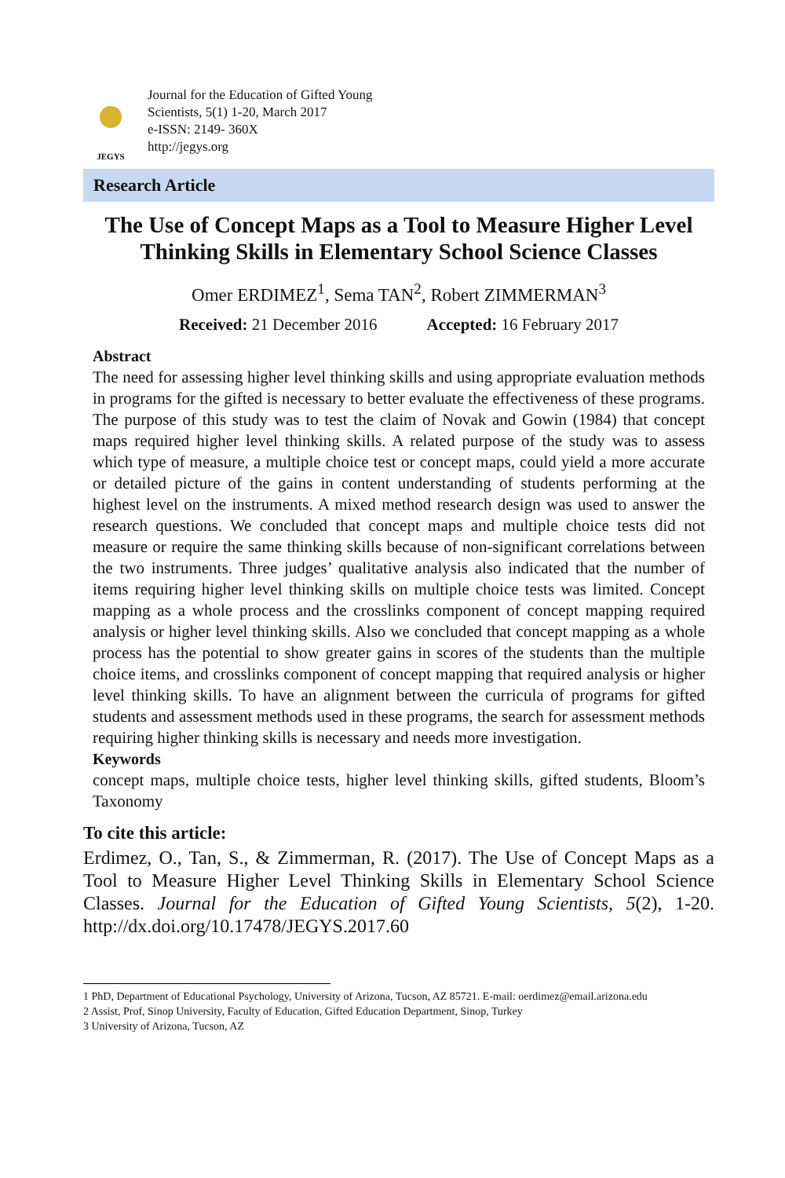JEGYS
Journal for the Education of Gifted Young
Scientists, 5(1) 1-20, March 2017
e-ISSN: 2149- 360X
http://jegys.org
Research Article
The Use of Concept Maps as a Tool to Measure Higher Level Thinking Skills in Elementary School Science Classes
Omer ERDIMEZ<sup>1</sup>, Sema TAN<sup>2</sup>, Robert ZIMMERMAN<sup>3</sup>
Received: 21 December 2016 Accepted: 16 February 2017
Abstract
The need for assessing higher level thinking skills and using appropriate evaluation methods in programs for the gifted is necessary to better evaluate the effectiveness of these programs. The purpose of this study was to test the claim of Novak and Gowin (1984) that concept maps required higher level thinking skills. A related purpose of the study was to assess which type of measure, a multiple choice test or concept maps, could yield a more accurate or detailed picture of the gains in content understanding of students performing at the highest level on the instruments. A mixed method research design was used to answer the research questions. We concluded that concept maps and multiple choice tests did not measure or require the same thinking skills because of non-significant correlations between the two instruments. Three judges’ qualitative analysis also indicated that the number of items requiring higher level thinking skills on multiple choice tests was limited. Concept mapping as a whole process and the crosslinks component of concept mapping required analysis or higher level thinking skills. Also we concluded that concept mapping as a whole process has the potential to show greater gains in scores of the students than the multiple choice items, and crosslinks component of concept mapping that required analysis or higher level thinking skills. To have an alignment between the curricula of programs for gifted students and assessment methods used in these programs, the search for assessment methods requiring higher thinking skills is necessary and needs more investigation.
Keywords
concept maps, multiple choice tests, higher level thinking skills, gifted students, Bloom’s Taxonomy
To cite this article:
Erdimez, O., Tan, S., & Zimmerman, R. (2017). The Use of Concept Maps as a Tool to Measure Higher Level Thinking Skills in Elementary School Science Classes. Journal for the Education of Gifted Young Scientists, 5(2), 1-20. http://dx.doi.org/10.17478/JEGYS.2017.60
1 PhD, Department of Educational Psychology, University of Arizona, Tucson, AZ 85721. E-mail: oerdimez@email.arizona.edu
2 Assist, Prof, Sinop University, Faculty of Education, Gifted Education Department, Sinop, Turkey
3 University of Arizona, Tucson, AZ